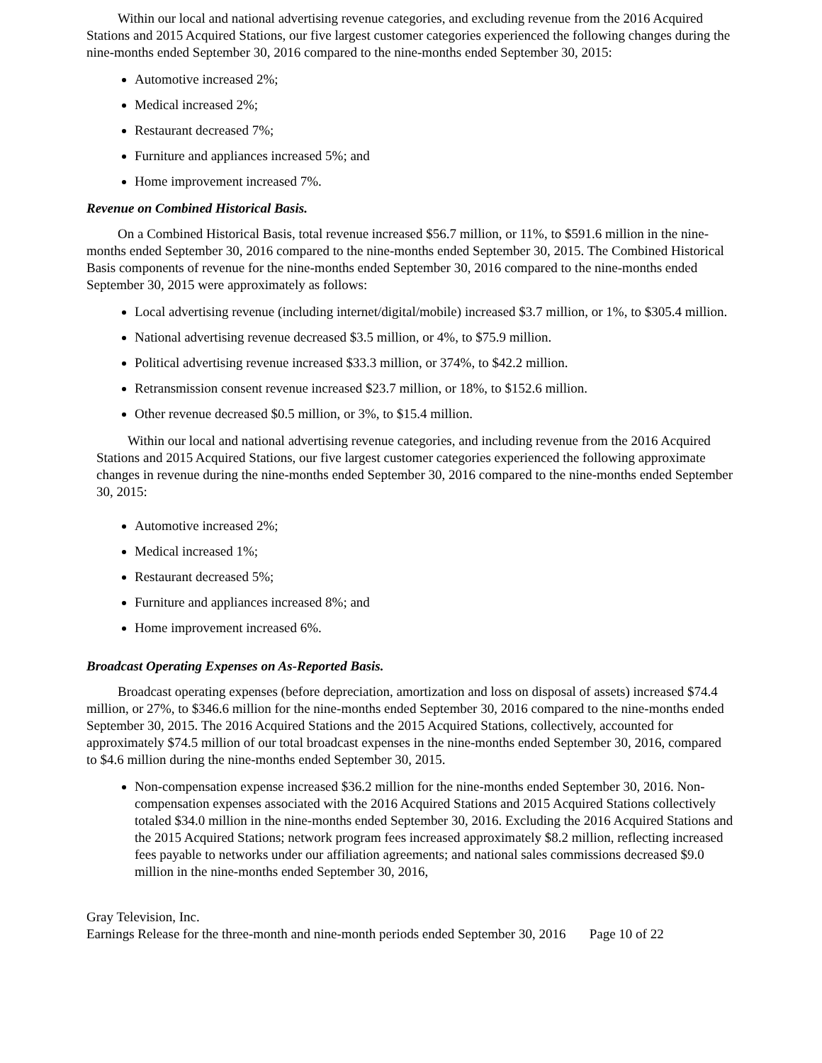Within our local and national advertising revenue categories, and excluding revenue from the 2016 Acquired Stations and 2015 Acquired Stations, our five largest customer categories experienced the following changes during the nine-months ended September 30, 2016 compared to the nine-months ended September 30, 2015:
Automotive increased 2%;
Medical increased 2%;
Restaurant decreased 7%;
Furniture and appliances increased 5%; and
Home improvement increased 7%.
Revenue on Combined Historical Basis.
On a Combined Historical Basis, total revenue increased $56.7 million, or 11%, to $591.6 million in the nine-months ended September 30, 2016 compared to the nine-months ended September 30, 2015. The Combined Historical Basis components of revenue for the nine-months ended September 30, 2016 compared to the nine-months ended September 30, 2015 were approximately as follows:
Local advertising revenue (including internet/digital/mobile) increased $3.7 million, or 1%, to $305.4 million.
National advertising revenue decreased $3.5 million, or 4%, to $75.9 million.
Political advertising revenue increased $33.3 million, or 374%, to $42.2 million.
Retransmission consent revenue increased $23.7 million, or 18%, to $152.6 million.
Other revenue decreased $0.5 million, or 3%, to $15.4 million.
Within our local and national advertising revenue categories, and including revenue from the 2016 Acquired Stations and 2015 Acquired Stations, our five largest customer categories experienced the following approximate changes in revenue during the nine-months ended September 30, 2016 compared to the nine-months ended September 30, 2015:
Automotive increased 2%;
Medical increased 1%;
Restaurant decreased 5%;
Furniture and appliances increased 8%; and
Home improvement increased 6%.
Broadcast Operating Expenses on As-Reported Basis.
Broadcast operating expenses (before depreciation, amortization and loss on disposal of assets) increased $74.4 million, or 27%, to $346.6 million for the nine-months ended September 30, 2016 compared to the nine-months ended September 30, 2015. The 2016 Acquired Stations and the 2015 Acquired Stations, collectively, accounted for approximately $74.5 million of our total broadcast expenses in the nine-months ended September 30, 2016, compared to $4.6 million during the nine-months ended September 30, 2015.
Non-compensation expense increased $36.2 million for the nine-months ended September 30, 2016. Non-compensation expenses associated with the 2016 Acquired Stations and 2015 Acquired Stations collectively totaled $34.0 million in the nine-months ended September 30, 2016. Excluding the 2016 Acquired Stations and the 2015 Acquired Stations; network program fees increased approximately $8.2 million, reflecting increased fees payable to networks under our affiliation agreements; and national sales commissions decreased $9.0 million in the nine-months ended September 30, 2016,
Gray Television, Inc.
Earnings Release for the three-month and nine-month periods ended September 30, 2016 Page 10 of 22